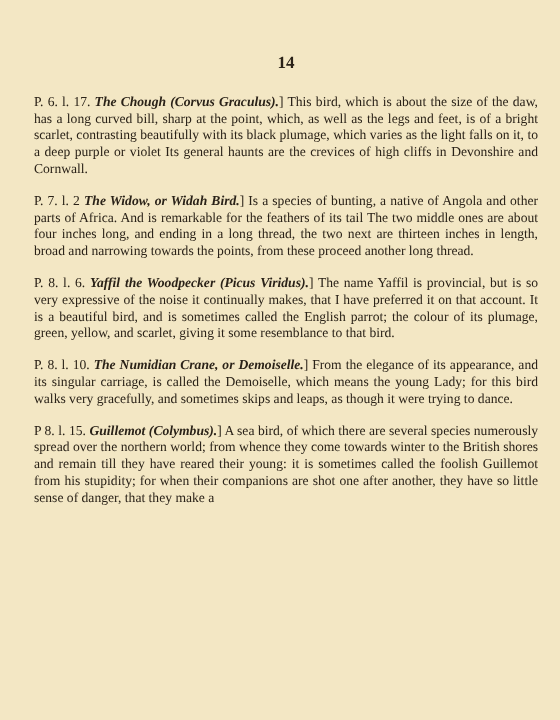14
P. 6. l. 17. The Chough (Corvus Graculus).] This bird, which is about the size of the daw, has a long curved bill, sharp at the point, which, as well as the legs and feet, is of a bright scarlet, contrasting beautifully with its black plumage, which varies as the light falls on it, to a deep purple or violet Its general haunts are the crevices of high cliffs in Devonshire and Cornwall.
P. 7. l. 2 The Widow, or Widah Bird.] Is a species of bunting, a native of Angola and other parts of Africa. And is remarkable for the feathers of its tail The two middle ones are about four inches long, and ending in a long thread, the two next are thirteen inches in length, broad and narrowing towards the points, from these proceed another long thread.
P. 8. l. 6. Yaffil the Woodpecker (Picus Viridus).] The name Yaffil is provincial, but is so very expressive of the noise it continually makes, that I have preferred it on that account. It is a beautiful bird, and is sometimes called the English parrot; the colour of its plumage, green, yellow, and scarlet, giving it some resemblance to that bird.
P. 8. l. 10. The Numidian Crane, or Demoiselle.] From the elegance of its appearance, and its singular carriage, is called the Demoiselle, which means the young Lady; for this bird walks very gracefully, and sometimes skips and leaps, as though it were trying to dance.
P 8. l. 15. Guillemot (Colymbus).] A sea bird, of which there are several species numerously spread over the northern world; from whence they come towards winter to the British shores and remain till they have reared their young: it is sometimes called the foolish Guillemot from his stupidity; for when their companions are shot one after another, they have so little sense of danger, that they make a